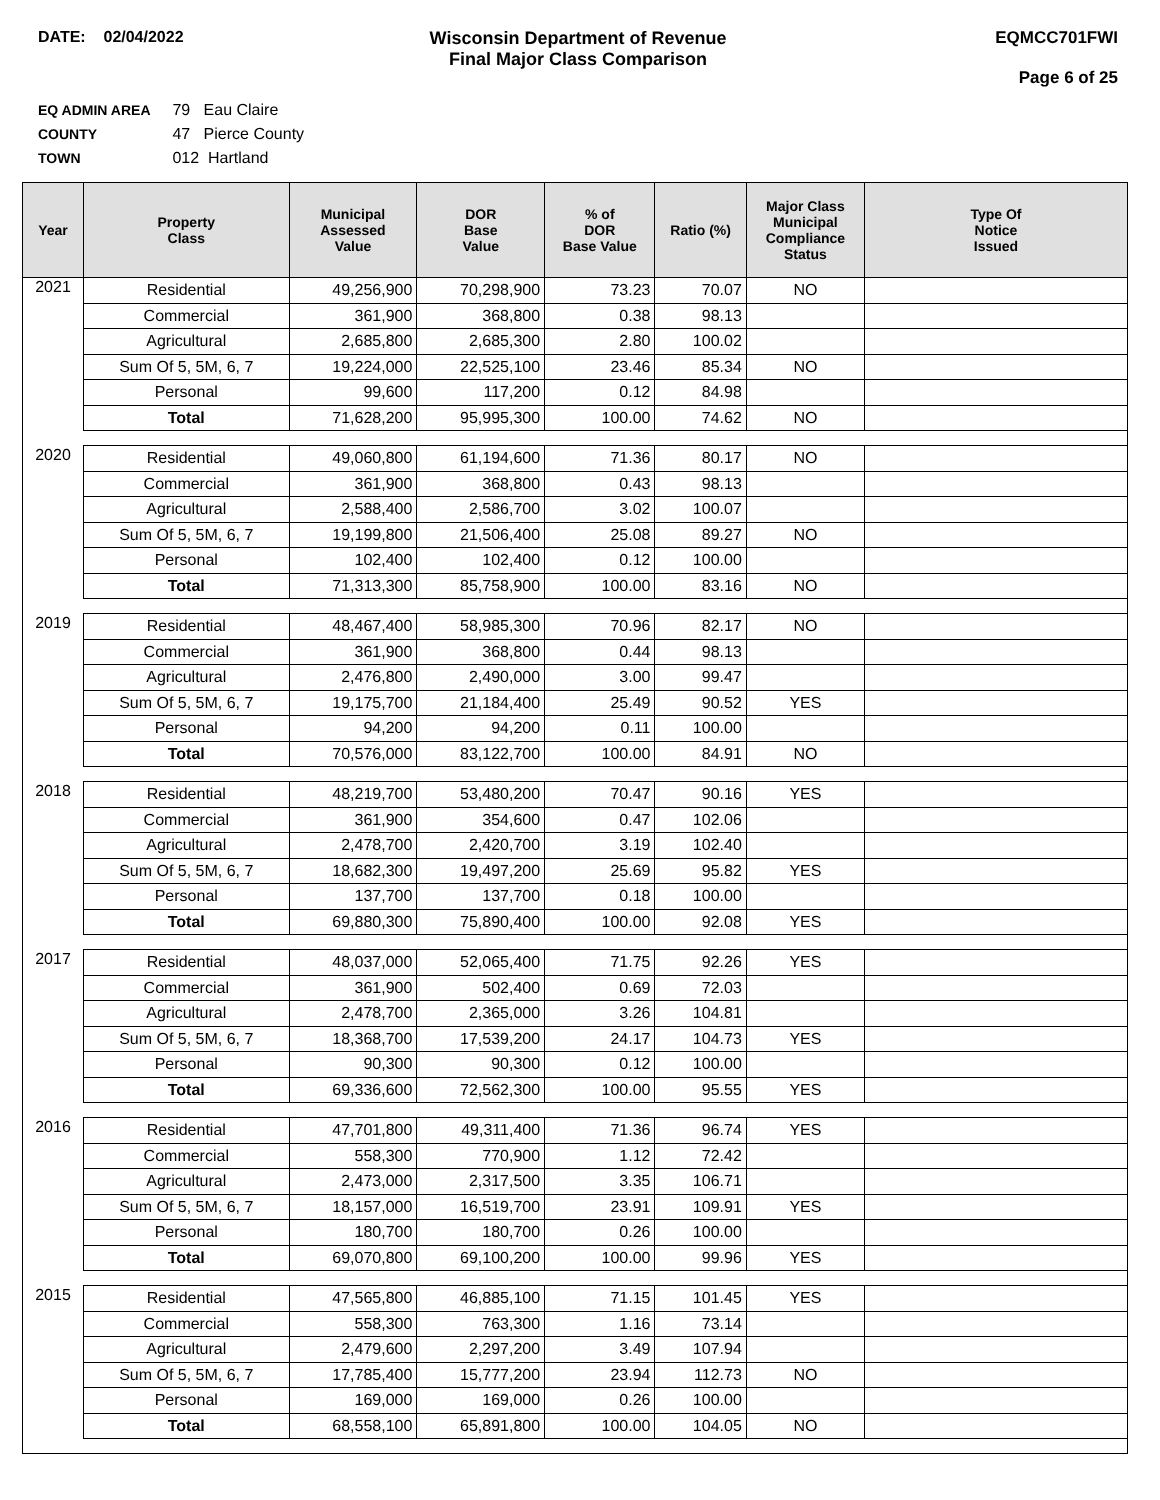DATE: 02/04/2022 Wisconsin Department of Revenue
Final Major Class Comparison
EQMCC701FWI
Page 6 of 25
EQ ADMIN AREA 79 Eau Claire
COUNTY 47 Pierce County
TOWN 012 Hartland
| Year | Property Class | Municipal Assessed Value | DOR Base Value | % of DOR Base Value | Ratio (%) | Major Class Municipal Compliance Status | Type Of Notice Issued |
| --- | --- | --- | --- | --- | --- | --- | --- |
| 2021 | Residential | 49,256,900 | 70,298,900 | 73.23 | 70.07 | NO | |
| | Commercial | 361,900 | 368,800 | 0.38 | 98.13 | | |
| | Agricultural | 2,685,800 | 2,685,300 | 2.80 | 100.02 | | |
| | Sum Of 5, 5M, 6, 7 | 19,224,000 | 22,525,100 | 23.46 | 85.34 | NO | |
| | Personal | 99,600 | 117,200 | 0.12 | 84.98 | | |
| | Total | 71,628,200 | 95,995,300 | 100.00 | 74.62 | NO | |
| 2020 | Residential | 49,060,800 | 61,194,600 | 71.36 | 80.17 | NO | |
| | Commercial | 361,900 | 368,800 | 0.43 | 98.13 | | |
| | Agricultural | 2,588,400 | 2,586,700 | 3.02 | 100.07 | | |
| | Sum Of 5, 5M, 6, 7 | 19,199,800 | 21,506,400 | 25.08 | 89.27 | NO | |
| | Personal | 102,400 | 102,400 | 0.12 | 100.00 | | |
| | Total | 71,313,300 | 85,758,900 | 100.00 | 83.16 | NO | |
| 2019 | Residential | 48,467,400 | 58,985,300 | 70.96 | 82.17 | NO | |
| | Commercial | 361,900 | 368,800 | 0.44 | 98.13 | | |
| | Agricultural | 2,476,800 | 2,490,000 | 3.00 | 99.47 | | |
| | Sum Of 5, 5M, 6, 7 | 19,175,700 | 21,184,400 | 25.49 | 90.52 | YES | |
| | Personal | 94,200 | 94,200 | 0.11 | 100.00 | | |
| | Total | 70,576,000 | 83,122,700 | 100.00 | 84.91 | NO | |
| 2018 | Residential | 48,219,700 | 53,480,200 | 70.47 | 90.16 | YES | |
| | Commercial | 361,900 | 354,600 | 0.47 | 102.06 | | |
| | Agricultural | 2,478,700 | 2,420,700 | 3.19 | 102.40 | | |
| | Sum Of 5, 5M, 6, 7 | 18,682,300 | 19,497,200 | 25.69 | 95.82 | YES | |
| | Personal | 137,700 | 137,700 | 0.18 | 100.00 | | |
| | Total | 69,880,300 | 75,890,400 | 100.00 | 92.08 | YES | |
| 2017 | Residential | 48,037,000 | 52,065,400 | 71.75 | 92.26 | YES | |
| | Commercial | 361,900 | 502,400 | 0.69 | 72.03 | | |
| | Agricultural | 2,478,700 | 2,365,000 | 3.26 | 104.81 | | |
| | Sum Of 5, 5M, 6, 7 | 18,368,700 | 17,539,200 | 24.17 | 104.73 | YES | |
| | Personal | 90,300 | 90,300 | 0.12 | 100.00 | | |
| | Total | 69,336,600 | 72,562,300 | 100.00 | 95.55 | YES | |
| 2016 | Residential | 47,701,800 | 49,311,400 | 71.36 | 96.74 | YES | |
| | Commercial | 558,300 | 770,900 | 1.12 | 72.42 | | |
| | Agricultural | 2,473,000 | 2,317,500 | 3.35 | 106.71 | | |
| | Sum Of 5, 5M, 6, 7 | 18,157,000 | 16,519,700 | 23.91 | 109.91 | YES | |
| | Personal | 180,700 | 180,700 | 0.26 | 100.00 | | |
| | Total | 69,070,800 | 69,100,200 | 100.00 | 99.96 | YES | |
| 2015 | Residential | 47,565,800 | 46,885,100 | 71.15 | 101.45 | YES | |
| | Commercial | 558,300 | 763,300 | 1.16 | 73.14 | | |
| | Agricultural | 2,479,600 | 2,297,200 | 3.49 | 107.94 | | |
| | Sum Of 5, 5M, 6, 7 | 17,785,400 | 15,777,200 | 23.94 | 112.73 | NO | |
| | Personal | 169,000 | 169,000 | 0.26 | 100.00 | | |
| | Total | 68,558,100 | 65,891,800 | 100.00 | 104.05 | NO | |